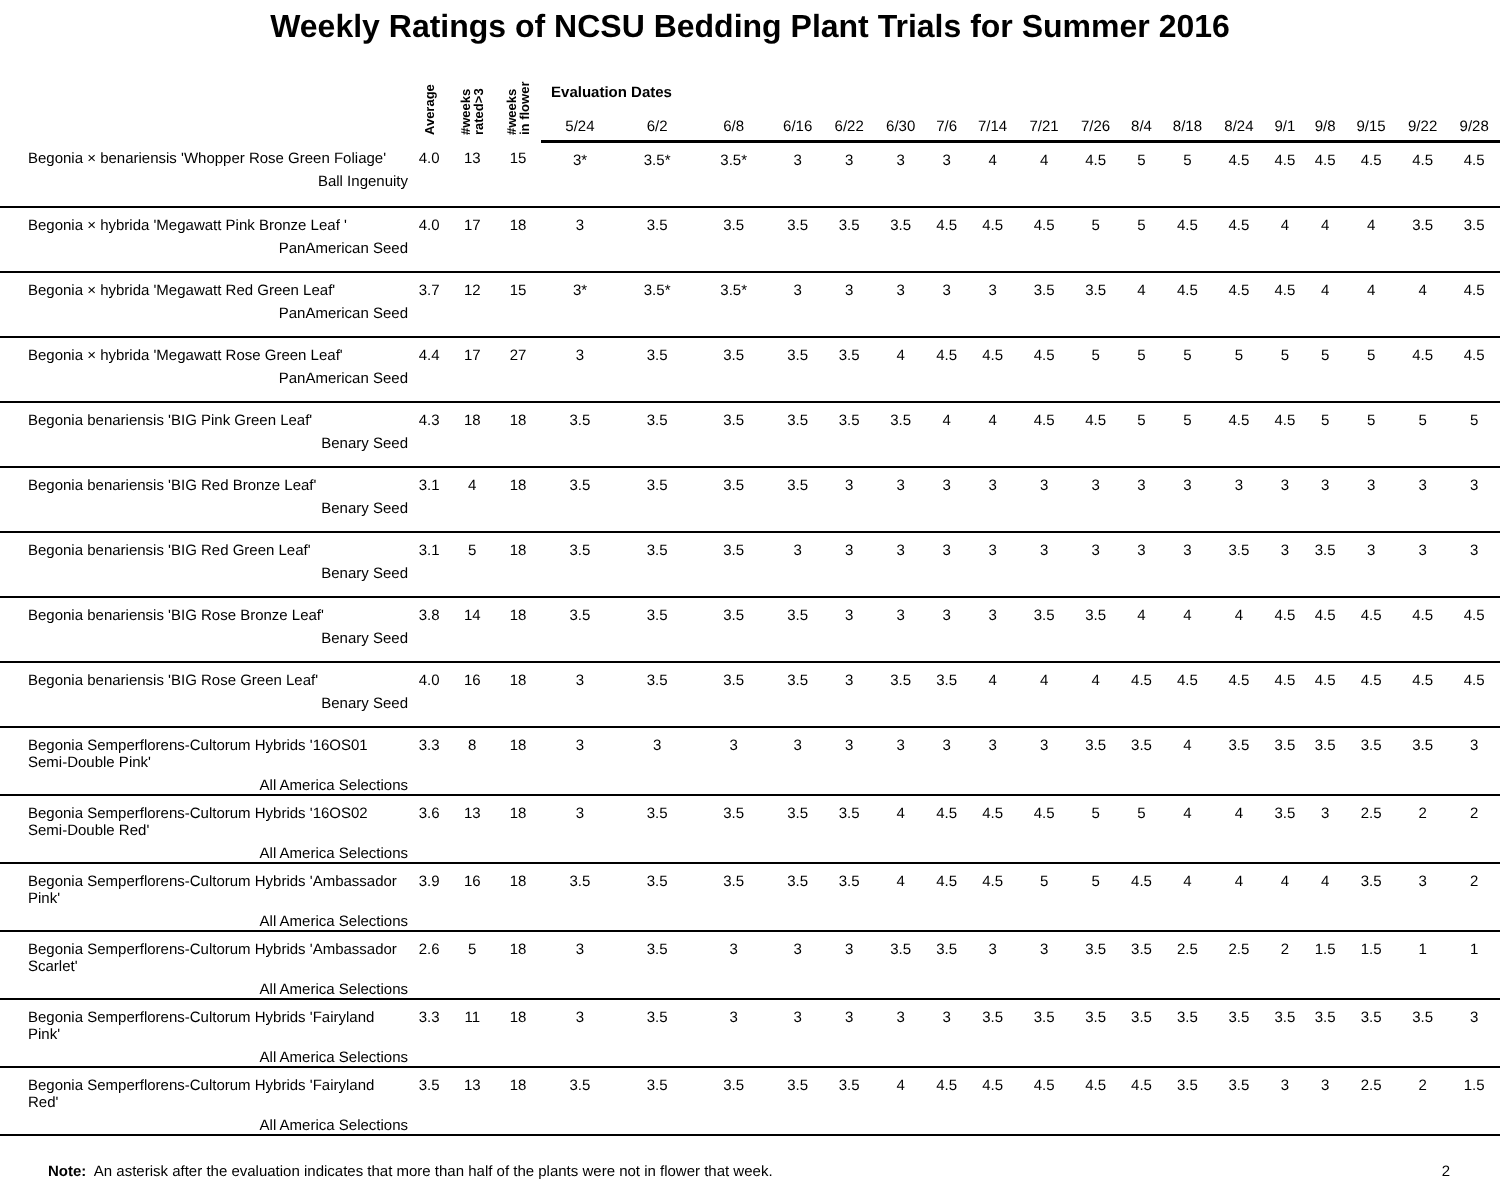Weekly Ratings of NCSU Bedding Plant Trials for Summer 2016
| | Average | #weeks rated>3 | #weeks in flower | Evaluation Dates | | | | | | | | | | | | | | | | | |
| --- | --- | --- | --- | --- | --- | --- | --- | --- | --- | --- | --- | --- | --- | --- | --- | --- | --- | --- | --- | --- | --- |
| | | | | 5/24 | 6/2 | 6/8 | 6/16 | 6/22 | 6/30 | 7/6 | 7/14 | 7/21 | 7/26 | 8/4 | 8/18 | 8/24 | 9/1 | 9/8 | 9/15 | 9/22 | 9/28 |
| Begonia × benariensis 'Whopper Rose Green Foliage' Ball Ingenuity | 4.0 | 13 | 15 | 3* | 3.5* | 3.5* | 3 | 3 | 3 | 3 | 4 | 4 | 4.5 | 5 | 5 | 4.5 | 4.5 | 4.5 | 4.5 | 4.5 | 4.5 |
| Begonia × hybrida 'Megawatt Pink Bronze Leaf ' PanAmerican Seed | 4.0 | 17 | 18 | 3 | 3.5 | 3.5 | 3.5 | 3.5 | 3.5 | 4.5 | 4.5 | 4.5 | 5 | 5 | 4.5 | 4.5 | 4 | 4 | 4 | 3.5 | 3.5 |
| Begonia × hybrida 'Megawatt Red Green Leaf' PanAmerican Seed | 3.7 | 12 | 15 | 3* | 3.5* | 3.5* | 3 | 3 | 3 | 3 | 3 | 3.5 | 3.5 | 4 | 4.5 | 4.5 | 4.5 | 4 | 4 | 4 | 4.5 |
| Begonia × hybrida 'Megawatt Rose Green Leaf' PanAmerican Seed | 4.4 | 17 | 27 | 3 | 3.5 | 3.5 | 3.5 | 3.5 | 4 | 4.5 | 4.5 | 4.5 | 5 | 5 | 5 | 5 | 5 | 5 | 5 | 4.5 | 4.5 |
| Begonia benariensis 'BIG Pink Green Leaf' Benary Seed | 4.3 | 18 | 18 | 3.5 | 3.5 | 3.5 | 3.5 | 3.5 | 3.5 | 4 | 4 | 4.5 | 4.5 | 5 | 5 | 4.5 | 4.5 | 5 | 5 | 5 | 5 |
| Begonia benariensis 'BIG Red Bronze Leaf' Benary Seed | 3.1 | 4 | 18 | 3.5 | 3.5 | 3.5 | 3.5 | 3 | 3 | 3 | 3 | 3 | 3 | 3 | 3 | 3 | 3 | 3 | 3 | 3 | 3 |
| Begonia benariensis 'BIG Red Green Leaf' Benary Seed | 3.1 | 5 | 18 | 3.5 | 3.5 | 3.5 | 3 | 3 | 3 | 3 | 3 | 3 | 3 | 3 | 3 | 3.5 | 3 | 3.5 | 3 | 3 | 3 |
| Begonia benariensis 'BIG Rose Bronze Leaf' Benary Seed | 3.8 | 14 | 18 | 3.5 | 3.5 | 3.5 | 3.5 | 3 | 3 | 3 | 3 | 3.5 | 3.5 | 4 | 4 | 4 | 4.5 | 4.5 | 4.5 | 4.5 | 4.5 |
| Begonia benariensis 'BIG Rose Green Leaf' Benary Seed | 4.0 | 16 | 18 | 3 | 3.5 | 3.5 | 3.5 | 3 | 3.5 | 3.5 | 4 | 4 | 4 | 4.5 | 4.5 | 4.5 | 4.5 | 4.5 | 4.5 | 4.5 | 4.5 |
| Begonia Semperflorens-Cultorum Hybrids '16OS01 Semi-Double Pink' All America Selections | 3.3 | 8 | 18 | 3 | 3 | 3 | 3 | 3 | 3 | 3 | 3 | 3 | 3.5 | 3.5 | 4 | 3.5 | 3.5 | 3.5 | 3.5 | 3.5 | 3 |
| Begonia Semperflorens-Cultorum Hybrids '16OS02 Semi-Double Red' All America Selections | 3.6 | 13 | 18 | 3 | 3.5 | 3.5 | 3.5 | 3.5 | 4 | 4.5 | 4.5 | 4.5 | 5 | 5 | 4 | 4 | 3.5 | 3 | 2.5 | 2 | 2 |
| Begonia Semperflorens-Cultorum Hybrids 'Ambassador Pink' All America Selections | 3.9 | 16 | 18 | 3.5 | 3.5 | 3.5 | 3.5 | 3.5 | 4 | 4.5 | 4.5 | 5 | 5 | 4.5 | 4 | 4 | 4 | 4 | 3.5 | 3 | 2 |
| Begonia Semperflorens-Cultorum Hybrids 'Ambassador Scarlet' All America Selections | 2.6 | 5 | 18 | 3 | 3.5 | 3 | 3 | 3 | 3.5 | 3.5 | 3 | 3 | 3.5 | 3.5 | 2.5 | 2.5 | 2 | 1.5 | 1.5 | 1 | 1 |
| Begonia Semperflorens-Cultorum Hybrids 'Fairyland Pink' All America Selections | 3.3 | 11 | 18 | 3 | 3.5 | 3 | 3 | 3 | 3 | 3 | 3.5 | 3.5 | 3.5 | 3.5 | 3.5 | 3.5 | 3.5 | 3.5 | 3.5 | 3.5 | 3 |
| Begonia Semperflorens-Cultorum Hybrids 'Fairyland Red' All America Selections | 3.5 | 13 | 18 | 3.5 | 3.5 | 3.5 | 3.5 | 3.5 | 4 | 4.5 | 4.5 | 4.5 | 4.5 | 4.5 | 3.5 | 3.5 | 3 | 3 | 2.5 | 2 | 1.5 |
Note: An asterisk after the evaluation indicates that more than half of the plants were not in flower that week. 2